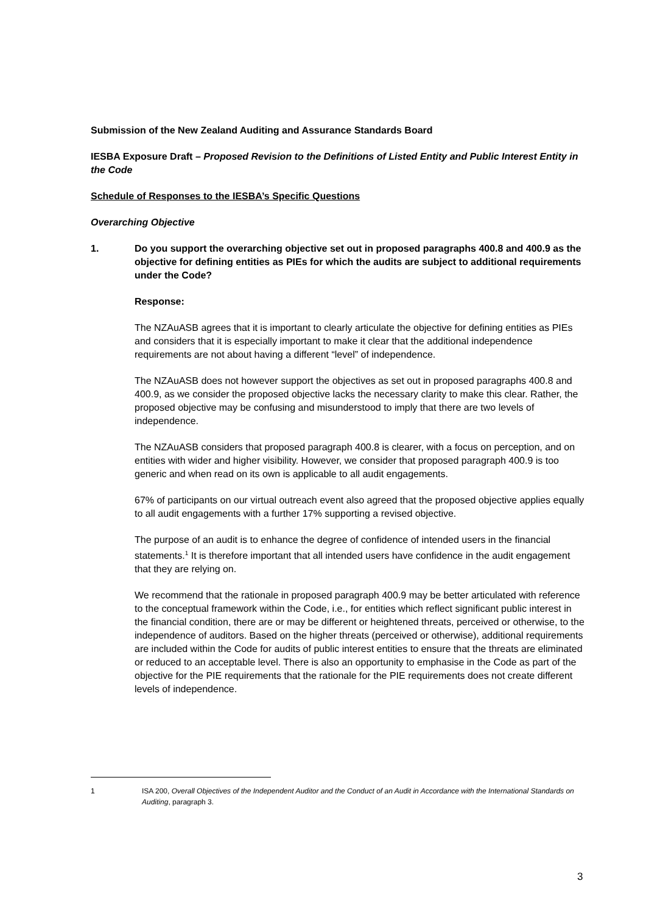Submission of the New Zealand Auditing and Assurance Standards Board
IESBA Exposure Draft – Proposed Revision to the Definitions of Listed Entity and Public Interest Entity in the Code
Schedule of Responses to the IESBA’s Specific Questions
Overarching Objective
1. Do you support the overarching objective set out in proposed paragraphs 400.8 and 400.9 as the objective for defining entities as PIEs for which the audits are subject to additional requirements under the Code?
Response:
The NZAuASB agrees that it is important to clearly articulate the objective for defining entities as PIEs and considers that it is especially important to make it clear that the additional independence requirements are not about having a different “level” of independence.
The NZAuASB does not however support the objectives as set out in proposed paragraphs 400.8 and 400.9, as we consider the proposed objective lacks the necessary clarity to make this clear. Rather, the proposed objective may be confusing and misunderstood to imply that there are two levels of independence.
The NZAuASB considers that proposed paragraph 400.8 is clearer, with a focus on perception, and on entities with wider and higher visibility. However, we consider that proposed paragraph 400.9 is too generic and when read on its own is applicable to all audit engagements.
67% of participants on our virtual outreach event also agreed that the proposed objective applies equally to all audit engagements with a further 17% supporting a revised objective.
The purpose of an audit is to enhance the degree of confidence of intended users in the financial statements.<sup>1</sup> It is therefore important that all intended users have confidence in the audit engagement that they are relying on.
We recommend that the rationale in proposed paragraph 400.9 may be better articulated with reference to the conceptual framework within the Code, i.e., for entities which reflect significant public interest in the financial condition, there are or may be different or heightened threats, perceived or otherwise, to the independence of auditors. Based on the higher threats (perceived or otherwise), additional requirements are included within the Code for audits of public interest entities to ensure that the threats are eliminated or reduced to an acceptable level. There is also an opportunity to emphasise in the Code as part of the objective for the PIE requirements that the rationale for the PIE requirements does not create different levels of independence.
1 ISA 200, Overall Objectives of the Independent Auditor and the Conduct of an Audit in Accordance with the International Standards on Auditing, paragraph 3.
3